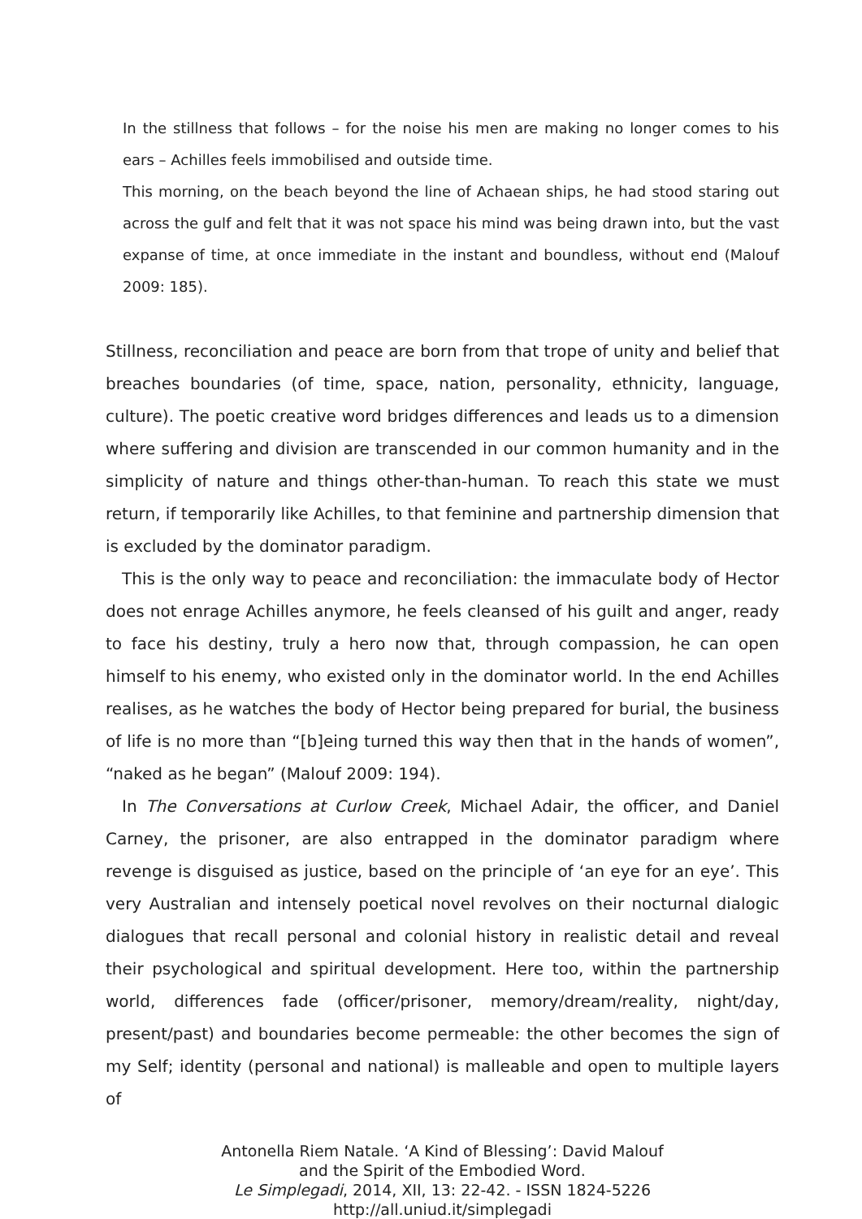In the stillness that follows – for the noise his men are making no longer comes to his ears – Achilles feels immobilised and outside time.
This morning, on the beach beyond the line of Achaean ships, he had stood staring out across the gulf and felt that it was not space his mind was being drawn into, but the vast expanse of time, at once immediate in the instant and boundless, without end (Malouf 2009: 185).
Stillness, reconciliation and peace are born from that trope of unity and belief that breaches boundaries (of time, space, nation, personality, ethnicity, language, culture). The poetic creative word bridges differences and leads us to a dimension where suffering and division are transcended in our common humanity and in the simplicity of nature and things other-than-human. To reach this state we must return, if temporarily like Achilles, to that feminine and partnership dimension that is excluded by the dominator paradigm.
This is the only way to peace and reconciliation: the immaculate body of Hector does not enrage Achilles anymore, he feels cleansed of his guilt and anger, ready to face his destiny, truly a hero now that, through compassion, he can open himself to his enemy, who existed only in the dominator world. In the end Achilles realises, as he watches the body of Hector being prepared for burial, the business of life is no more than “[b]eing turned this way then that in the hands of women”, “naked as he began” (Malouf 2009: 194).
In The Conversations at Curlow Creek, Michael Adair, the officer, and Daniel Carney, the prisoner, are also entrapped in the dominator paradigm where revenge is disguised as justice, based on the principle of ‘an eye for an eye’. This very Australian and intensely poetical novel revolves on their nocturnal dialogic dialogues that recall personal and colonial history in realistic detail and reveal their psychological and spiritual development. Here too, within the partnership world, differences fade (officer/prisoner, memory/dream/reality, night/day, present/past) and boundaries become permeable: the other becomes the sign of my Self; identity (personal and national) is malleable and open to multiple layers of
Antonella Riem Natale. ‘A Kind of Blessing’: David Malouf
and the Spirit of the Embodied Word.
Le Simplegadi, 2014, XII, 13: 22-42. - ISSN 1824-5226
http://all.uniud.it/simplegadi